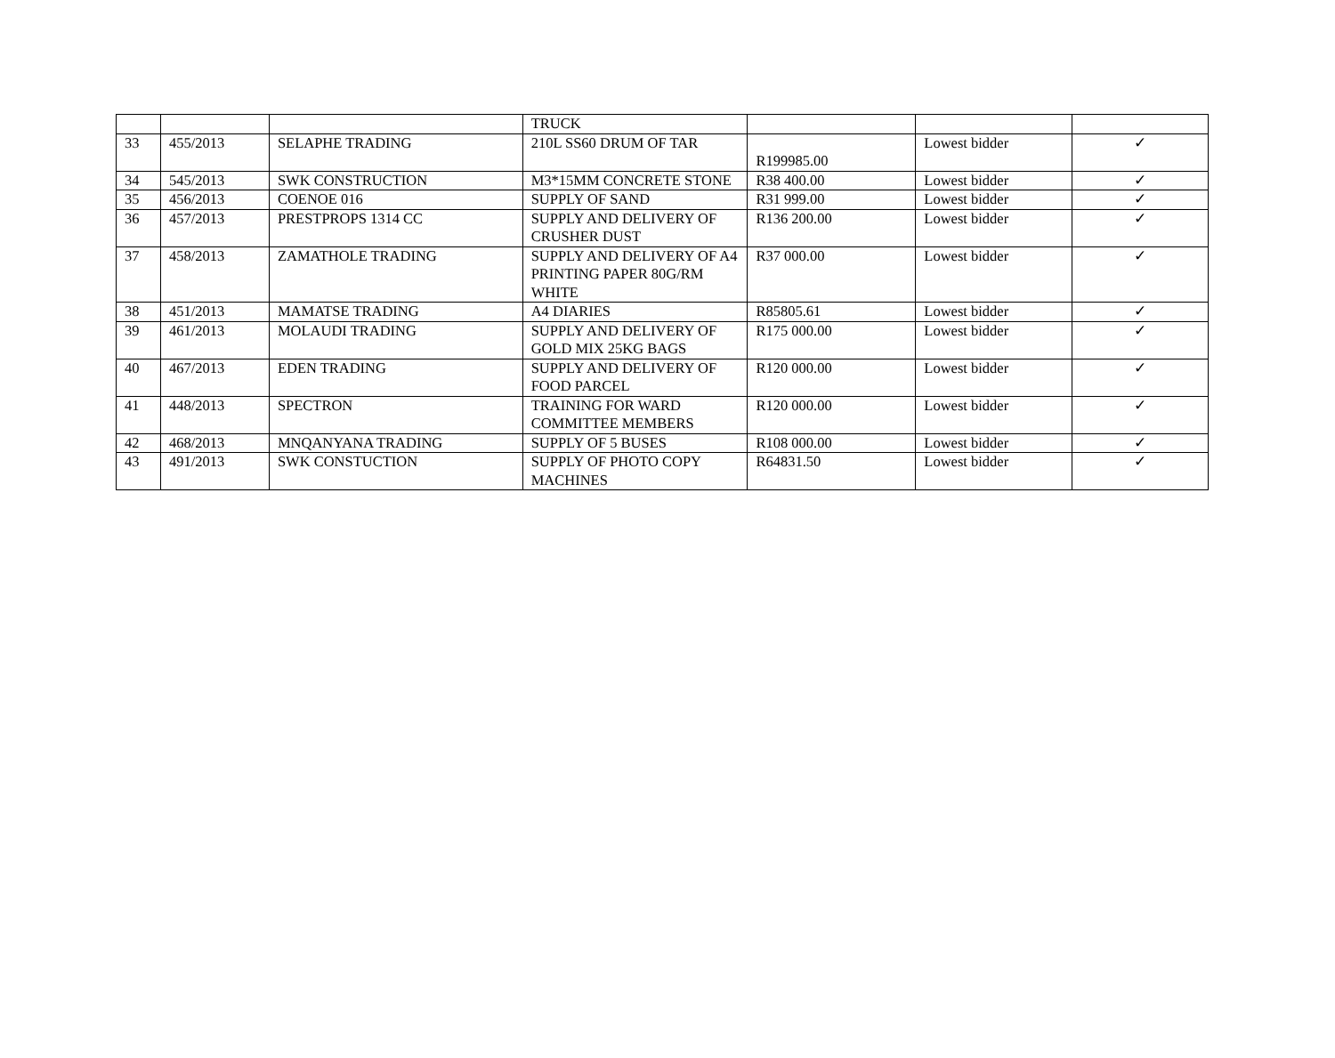| | | | TRUCK | | | |
| 33 | 455/2013 | SELAPHE TRADING | 210L SS60 DRUM OF TAR | R199985.00 | Lowest bidder | ✓ |
| 34 | 545/2013 | SWK CONSTRUCTION | M3*15MM CONCRETE STONE | R38 400.00 | Lowest bidder | ✓ |
| 35 | 456/2013 | COENOE 016 | SUPPLY OF SAND | R31 999.00 | Lowest bidder | ✓ |
| 36 | 457/2013 | PRESTPROPS 1314 CC | SUPPLY AND DELIVERY OF CRUSHER DUST | R136 200.00 | Lowest bidder | ✓ |
| 37 | 458/2013 | ZAMATHOLE TRADING | SUPPLY AND DELIVERY OF A4 PRINTING PAPER 80G/RM WHITE | R37 000.00 | Lowest bidder | ✓ |
| 38 | 451/2013 | MAMATSE TRADING | A4 DIARIES | R85805.61 | Lowest bidder | ✓ |
| 39 | 461/2013 | MOLAUDI TRADING | SUPPLY AND DELIVERY OF GOLD MIX 25KG BAGS | R175 000.00 | Lowest bidder | ✓ |
| 40 | 467/2013 | EDEN TRADING | SUPPLY AND DELIVERY OF FOOD PARCEL | R120 000.00 | Lowest bidder | ✓ |
| 41 | 448/2013 | SPECTRON | TRAINING FOR WARD COMMITTEE MEMBERS | R120 000.00 | Lowest bidder | ✓ |
| 42 | 468/2013 | MNQANYANA TRADING | SUPPLY OF 5 BUSES | R108 000.00 | Lowest bidder | ✓ |
| 43 | 491/2013 | SWK CONSTUCTION | SUPPLY OF PHOTO COPY MACHINES | R64831.50 | Lowest bidder | ✓ |